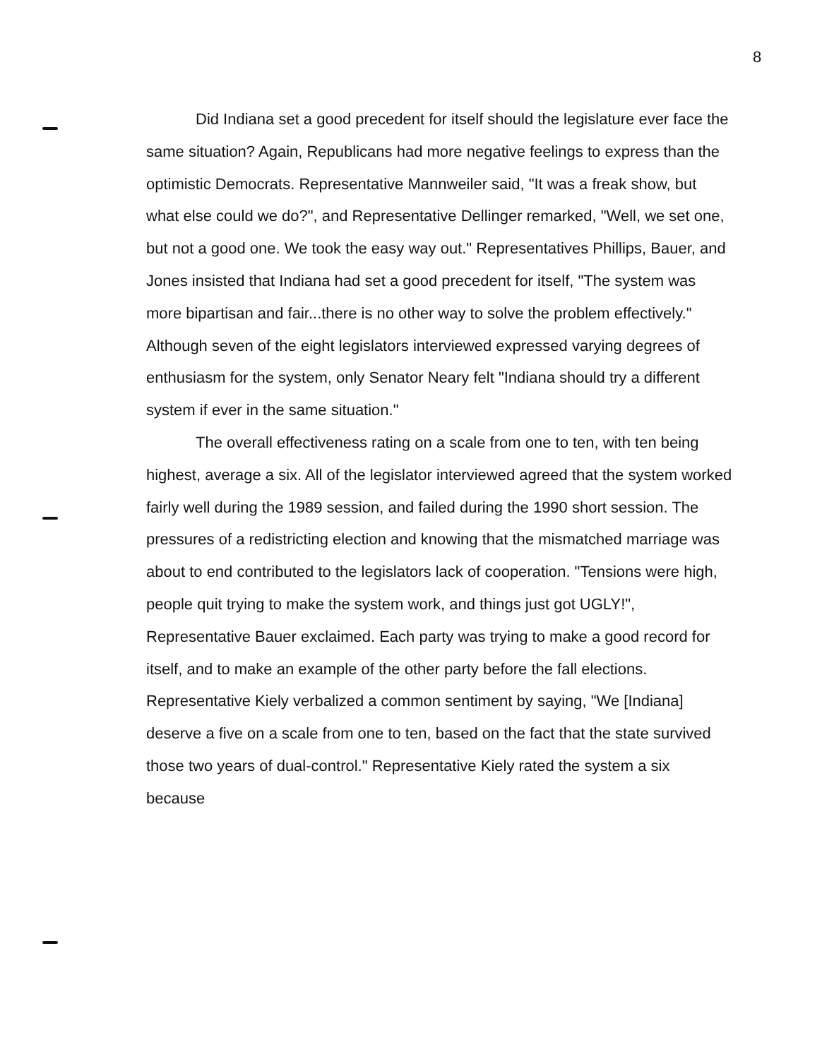8
Did Indiana set a good precedent for itself should the legislature ever face the same situation? Again, Republicans had more negative feelings to express than the optimistic Democrats. Representative Mannweiler said, "It was a freak show, but what else could we do?", and Representative Dellinger remarked, "Well, we set one, but not a good one. We took the easy way out." Representatives Phillips, Bauer, and Jones insisted that Indiana had set a good precedent for itself, "The system was more bipartisan and fair...there is no other way to solve the problem effectively." Although seven of the eight legislators interviewed expressed varying degrees of enthusiasm for the system, only Senator Neary felt "Indiana should try a different system if ever in the same situation."
The overall effectiveness rating on a scale from one to ten, with ten being highest, average a six. All of the legislator interviewed agreed that the system worked fairly well during the 1989 session, and failed during the 1990 short session. The pressures of a redistricting election and knowing that the mismatched marriage was about to end contributed to the legislators lack of cooperation. "Tensions were high, people quit trying to make the system work, and things just got UGLY!", Representative Bauer exclaimed. Each party was trying to make a good record for itself, and to make an example of the other party before the fall elections. Representative Kiely verbalized a common sentiment by saying, "We [Indiana] deserve a five on a scale from one to ten, based on the fact that the state survived those two years of dual-control." Representative Kiely rated the system a six because